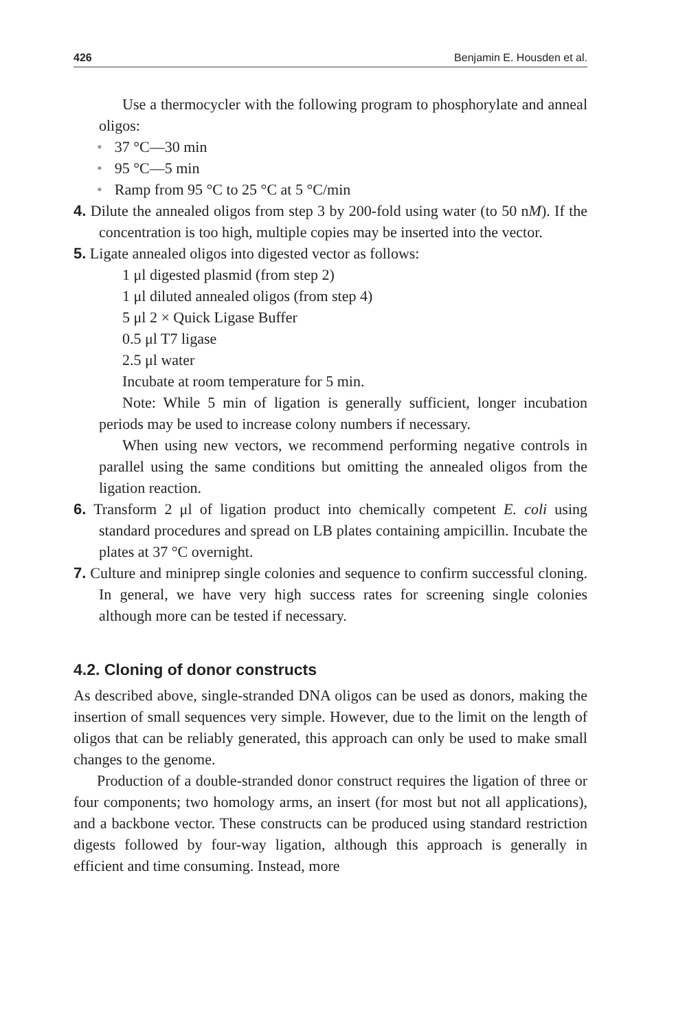426 Benjamin E. Housden et al.
Use a thermocycler with the following program to phosphorylate and anneal oligos:
• 37 °C—30 min
• 95 °C—5 min
• Ramp from 95 °C to 25 °C at 5 °C/min
4. Dilute the annealed oligos from step 3 by 200-fold using water (to 50 nM). If the concentration is too high, multiple copies may be inserted into the vector.
5. Ligate annealed oligos into digested vector as follows:
1 μl digested plasmid (from step 2)
1 μl diluted annealed oligos (from step 4)
5 μl 2 × Quick Ligase Buffer
0.5 μl T7 ligase
2.5 μl water
Incubate at room temperature for 5 min.
Note: While 5 min of ligation is generally sufficient, longer incubation periods may be used to increase colony numbers if necessary.
When using new vectors, we recommend performing negative controls in parallel using the same conditions but omitting the annealed oligos from the ligation reaction.
6. Transform 2 μl of ligation product into chemically competent E. coli using standard procedures and spread on LB plates containing ampicillin. Incubate the plates at 37 °C overnight.
7. Culture and miniprep single colonies and sequence to confirm successful cloning. In general, we have very high success rates for screening single colonies although more can be tested if necessary.
4.2. Cloning of donor constructs
As described above, single-stranded DNA oligos can be used as donors, making the insertion of small sequences very simple. However, due to the limit on the length of oligos that can be reliably generated, this approach can only be used to make small changes to the genome.
Production of a double-stranded donor construct requires the ligation of three or four components; two homology arms, an insert (for most but not all applications), and a backbone vector. These constructs can be produced using standard restriction digests followed by four-way ligation, although this approach is generally in efficient and time consuming. Instead, more